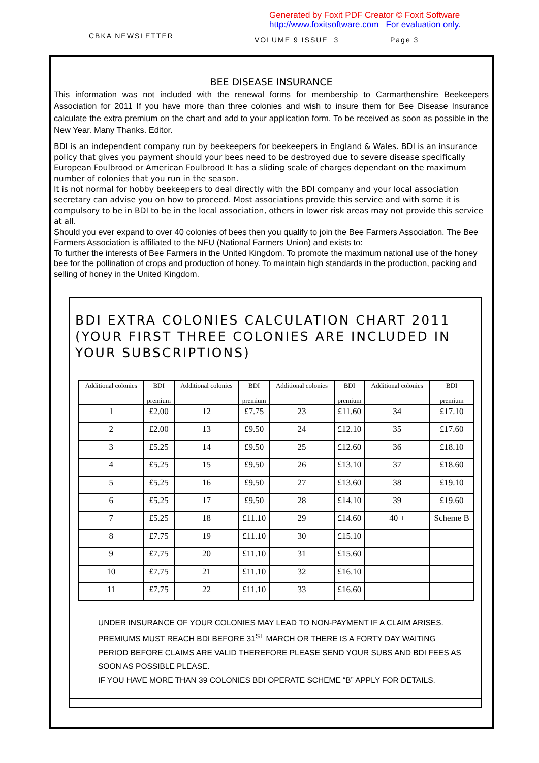Generated by Foxit PDF Creator © Foxit Software
http://www.foxitsoftware.com For evaluation only.
CBKA NEWSLETTER VOLUME 9 ISSUE 3 Page 3
BEE DISEASE INSURANCE
This information was not included with the renewal forms for membership to Carmarthenshire Beekeepers Association for 2011 If you have more than three colonies and wish to insure them for Bee Disease Insurance calculate the extra premium on the chart and add to your application form. To be received as soon as possible in the New Year. Many Thanks. Editor.
BDI is an independent company run by beekeepers for beekeepers in England & Wales. BDI is an insurance policy that gives you payment should your bees need to be destroyed due to severe disease specifically European Foulbrood or American Foulbrood It has a sliding scale of charges dependant on the maximum number of colonies that you run in the season.
It is not normal for hobby beekeepers to deal directly with the BDI company and your local association secretary can advise you on how to proceed. Most associations provide this service and with some it is compulsory to be in BDI to be in the local association, others in lower risk areas may not provide this service at all.
Should you ever expand to over 40 colonies of bees then you qualify to join the Bee Farmers Association. The Bee Farmers Association is affiliated to the NFU (National Farmers Union) and exists to:
To further the interests of Bee Farmers in the United Kingdom. To promote the maximum national use of the honey bee for the pollination of crops and production of honey. To maintain high standards in the production, packing and selling of honey in the United Kingdom.
BDI EXTRA COLONIES CALCULATION CHART 2011 (YOUR FIRST THREE COLONIES ARE INCLUDED IN YOUR SUBSCRIPTIONS)
| Additional colonies | BDI premium | Additional colonies | BDI premium | Additional colonies | BDI premium | Additional colonies | BDI premium |
| --- | --- | --- | --- | --- | --- | --- | --- |
| 1 | £2.00 | 12 | £7.75 | 23 | £11.60 | 34 | £17.10 |
| 2 | £2.00 | 13 | £9.50 | 24 | £12.10 | 35 | £17.60 |
| 3 | £5.25 | 14 | £9.50 | 25 | £12.60 | 36 | £18.10 |
| 4 | £5.25 | 15 | £9.50 | 26 | £13.10 | 37 | £18.60 |
| 5 | £5.25 | 16 | £9.50 | 27 | £13.60 | 38 | £19.10 |
| 6 | £5.25 | 17 | £9.50 | 28 | £14.10 | 39 | £19.60 |
| 7 | £5.25 | 18 | £11.10 | 29 | £14.60 | 40 + | Scheme B |
| 8 | £7.75 | 19 | £11.10 | 30 | £15.10 | | |
| 9 | £7.75 | 20 | £11.10 | 31 | £15.60 | | |
| 10 | £7.75 | 21 | £11.10 | 32 | £16.10 | | |
| 11 | £7.75 | 22 | £11.10 | 33 | £16.60 | | |
UNDER INSURANCE OF YOUR COLONIES MAY LEAD TO NON-PAYMENT IF A CLAIM ARISES. PREMIUMS MUST REACH BDI BEFORE 31<sup>ST</sup> MARCH OR THERE IS A FORTY DAY WAITING PERIOD BEFORE CLAIMS ARE VALID THEREFORE PLEASE SEND YOUR SUBS AND BDI FEES AS SOON AS POSSIBLE PLEASE.
IF YOU HAVE MORE THAN 39 COLONIES BDI OPERATE SCHEME “B” APPLY FOR DETAILS.